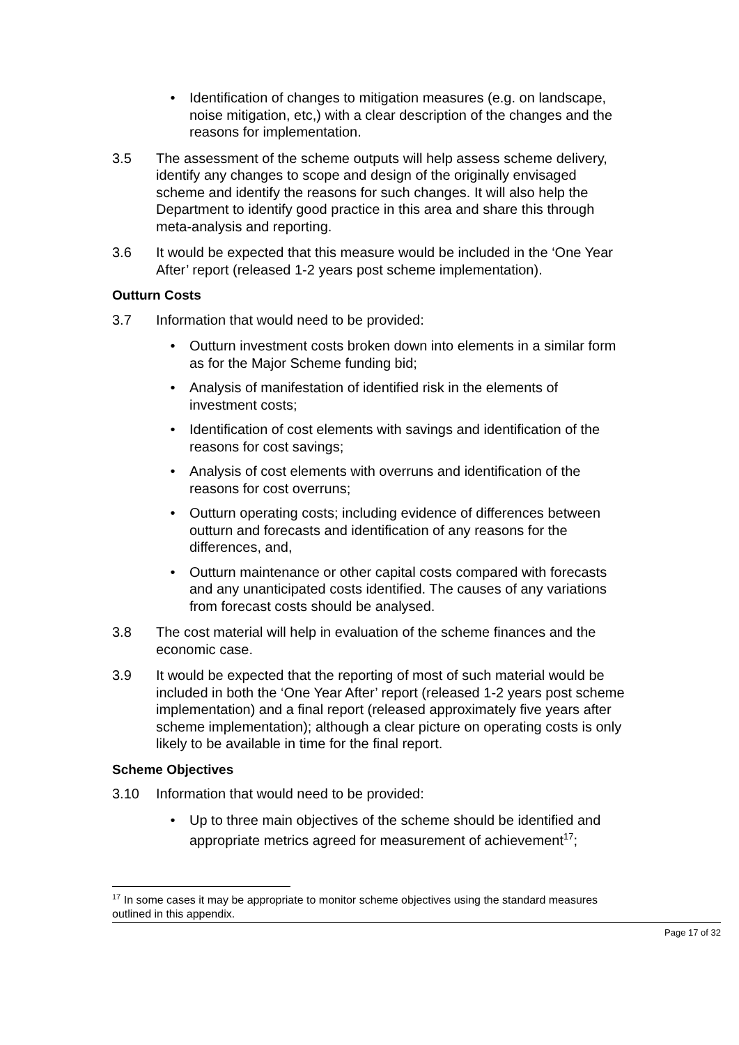• Identification of changes to mitigation measures (e.g. on landscape, noise mitigation, etc,) with a clear description of the changes and the reasons for implementation.
3.5 The assessment of the scheme outputs will help assess scheme delivery, identify any changes to scope and design of the originally envisaged scheme and identify the reasons for such changes. It will also help the Department to identify good practice in this area and share this through meta-analysis and reporting.
3.6 It would be expected that this measure would be included in the ‘One Year After’ report (released 1-2 years post scheme implementation).
Outturn Costs
3.7 Information that would need to be provided:
• Outturn investment costs broken down into elements in a similar form as for the Major Scheme funding bid;
• Analysis of manifestation of identified risk in the elements of investment costs;
• Identification of cost elements with savings and identification of the reasons for cost savings;
• Analysis of cost elements with overruns and identification of the reasons for cost overruns;
• Outturn operating costs; including evidence of differences between outturn and forecasts and identification of any reasons for the differences, and,
• Outturn maintenance or other capital costs compared with forecasts and any unanticipated costs identified. The causes of any variations from forecast costs should be analysed.
3.8 The cost material will help in evaluation of the scheme finances and the economic case.
3.9 It would be expected that the reporting of most of such material would be included in both the ‘One Year After’ report (released 1-2 years post scheme implementation) and a final report (released approximately five years after scheme implementation); although a clear picture on operating costs is only likely to be available in time for the final report.
Scheme Objectives
3.10 Information that would need to be provided:
• Up to three main objectives of the scheme should be identified and appropriate metrics agreed for measurement of achievement<sup>17</sup>;
<sup>17</sup> In some cases it may be appropriate to monitor scheme objectives using the standard measures outlined in this appendix.
Page 17 of 32